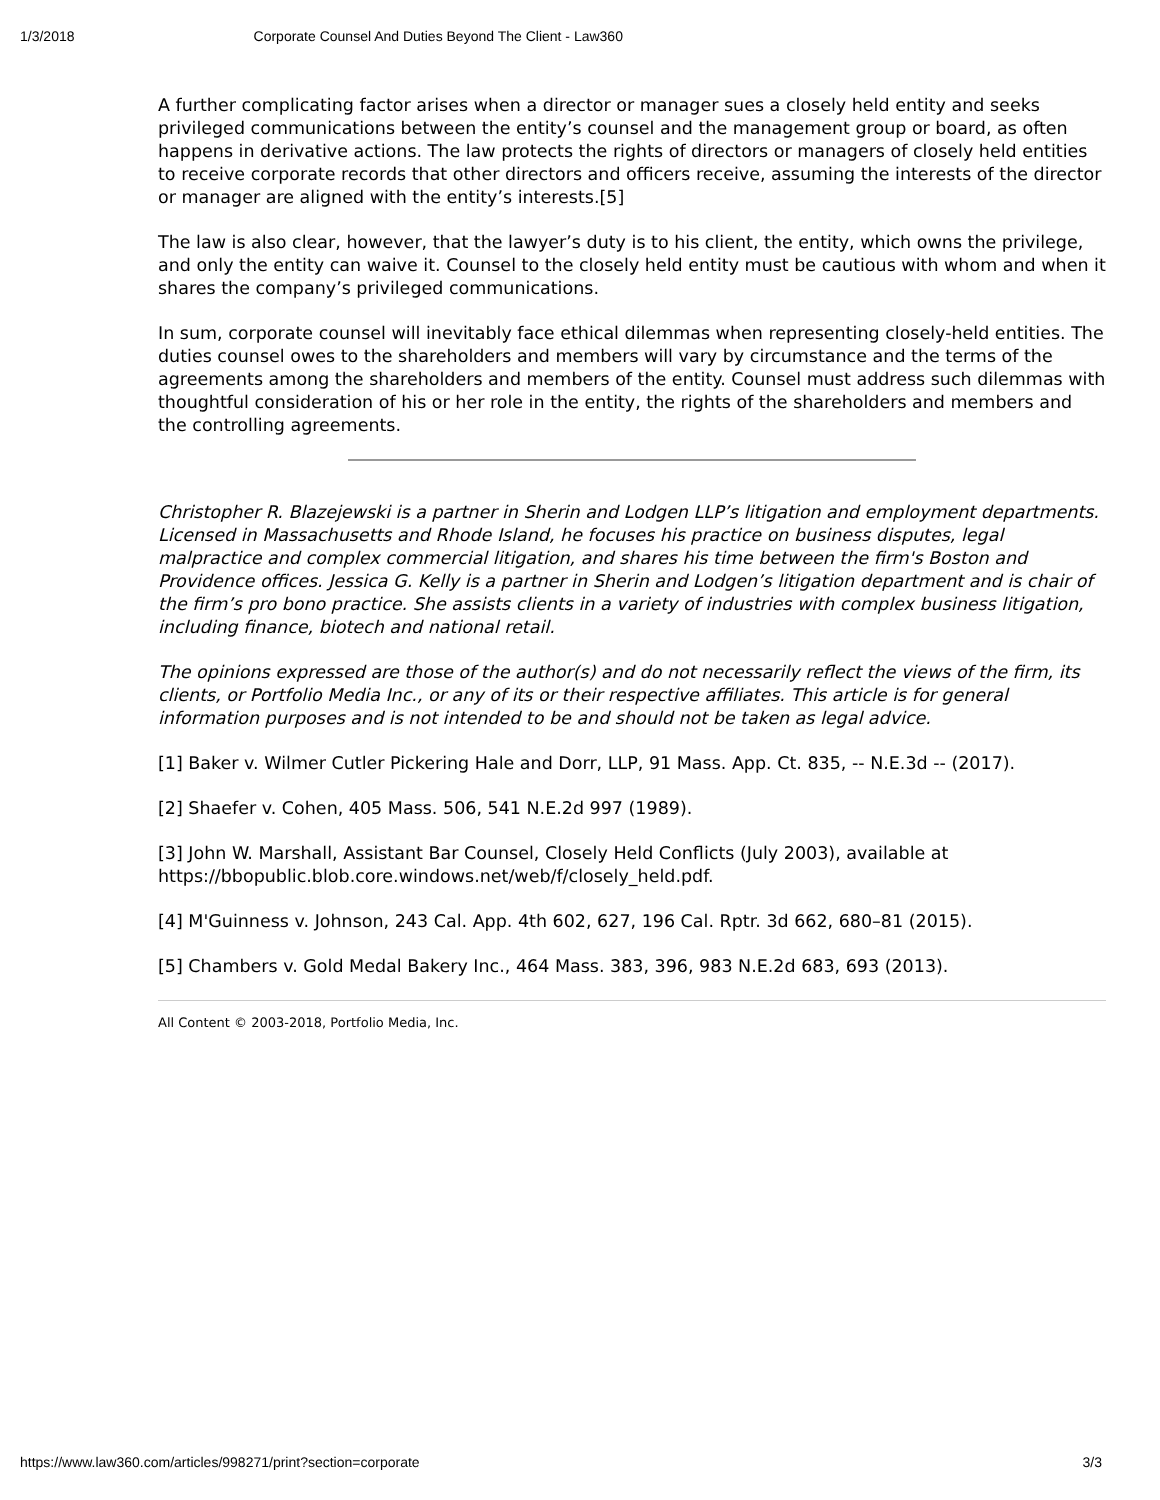1/3/2018 Corporate Counsel And Duties Beyond The Client - Law360
A further complicating factor arises when a director or manager sues a closely held entity and seeks privileged communications between the entity’s counsel and the management group or board, as often happens in derivative actions. The law protects the rights of directors or managers of closely held entities to receive corporate records that other directors and officers receive, assuming the interests of the director or manager are aligned with the entity’s interests.[5]
The law is also clear, however, that the lawyer’s duty is to his client, the entity, which owns the privilege, and only the entity can waive it. Counsel to the closely held entity must be cautious with whom and when it shares the company’s privileged communications.
In sum, corporate counsel will inevitably face ethical dilemmas when representing closely-held entities. The duties counsel owes to the shareholders and members will vary by circumstance and the terms of the agreements among the shareholders and members of the entity. Counsel must address such dilemmas with thoughtful consideration of his or her role in the entity, the rights of the shareholders and members and the controlling agreements.
Christopher R. Blazejewski is a partner in Sherin and Lodgen LLP’s litigation and employment departments. Licensed in Massachusetts and Rhode Island, he focuses his practice on business disputes, legal malpractice and complex commercial litigation, and shares his time between the firm's Boston and Providence offices. Jessica G. Kelly is a partner in Sherin and Lodgen’s litigation department and is chair of the firm’s pro bono practice. She assists clients in a variety of industries with complex business litigation, including finance, biotech and national retail.
The opinions expressed are those of the author(s) and do not necessarily reflect the views of the firm, its clients, or Portfolio Media Inc., or any of its or their respective affiliates. This article is for general information purposes and is not intended to be and should not be taken as legal advice.
[1] Baker v. Wilmer Cutler Pickering Hale and Dorr, LLP, 91 Mass. App. Ct. 835, -- N.E.3d -- (2017).
[2] Shaefer v. Cohen, 405 Mass. 506, 541 N.E.2d 997 (1989).
[3] John W. Marshall, Assistant Bar Counsel, Closely Held Conflicts (July 2003), available at https://bbopublic.blob.core.windows.net/web/f/closely_held.pdf.
[4] M'Guinness v. Johnson, 243 Cal. App. 4th 602, 627, 196 Cal. Rptr. 3d 662, 680–81 (2015).
[5] Chambers v. Gold Medal Bakery Inc., 464 Mass. 383, 396, 983 N.E.2d 683, 693 (2013).
All Content © 2003-2018, Portfolio Media, Inc.
https://www.law360.com/articles/998271/print?section=corporate 3/3